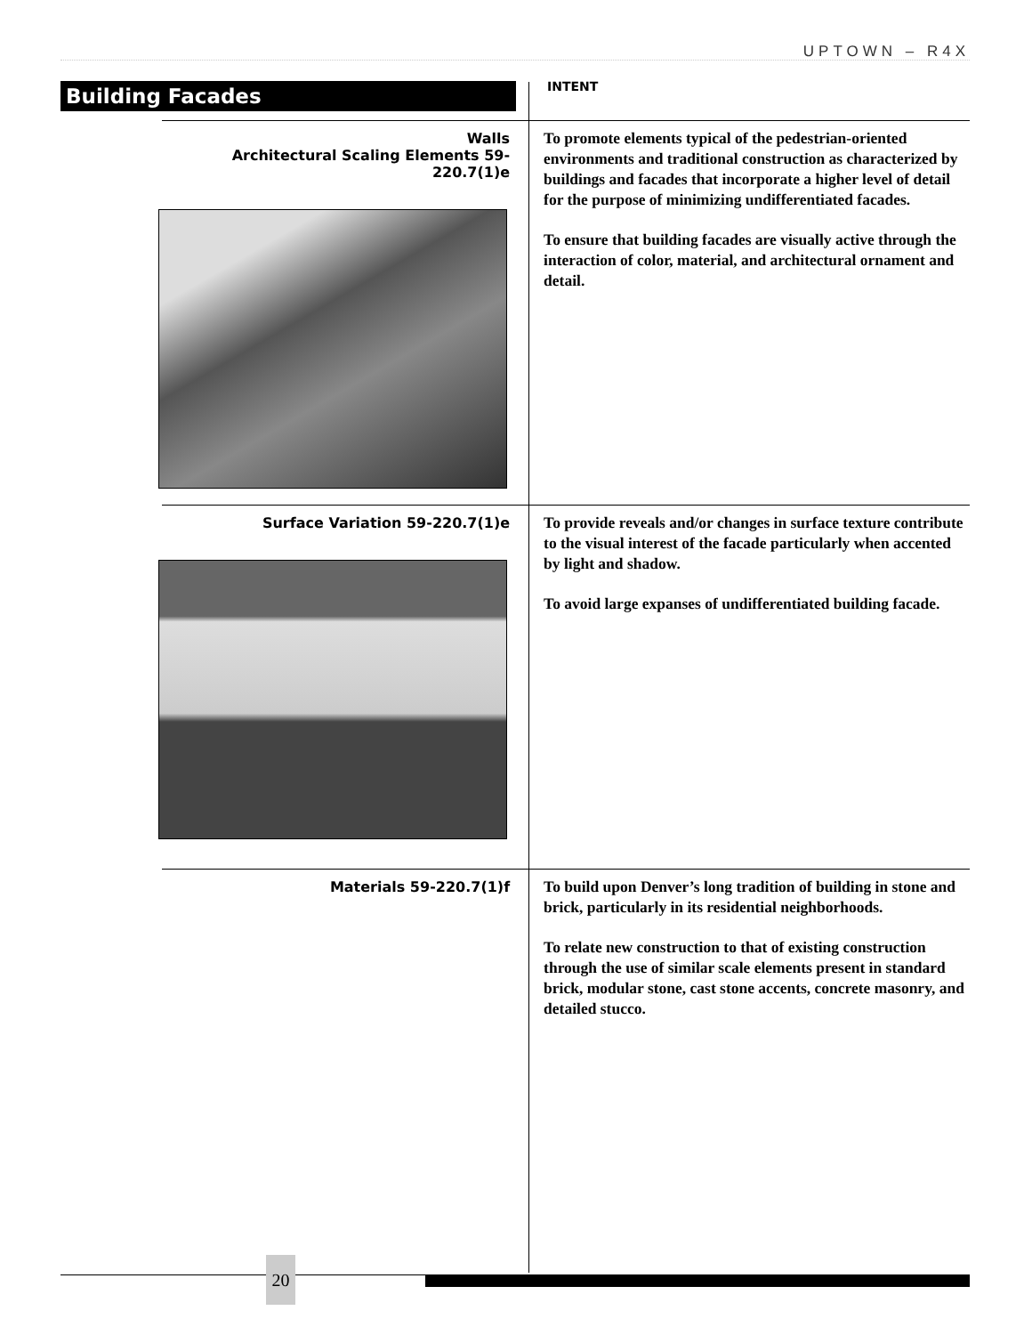UPTOWN – R4X
Building Facades INTENT
Walls
Architectural Scaling Elements 59-220.7(1)e
To promote elements typical of the pedestrian-oriented environments and traditional construction as characterized by buildings and facades that incorporate a higher level of detail for the purpose of minimizing undifferentiated facades.
To ensure that building facades are visually active through the interaction of color, material, and architectural ornament and detail.
Surface Variation 59-220.7(1)e
To provide reveals and/or changes in surface texture contribute to the visual interest of the facade particularly when accented by light and shadow.
To avoid large expanses of undifferentiated building facade.
Materials 59-220.7(1)f
To build upon Denver’s long tradition of building in stone and brick, particularly in its residential neighborhoods.
To relate new construction to that of existing construction through the use of similar scale elements present in standard brick, modular stone, cast stone accents, concrete masonry, and detailed stucco.
20